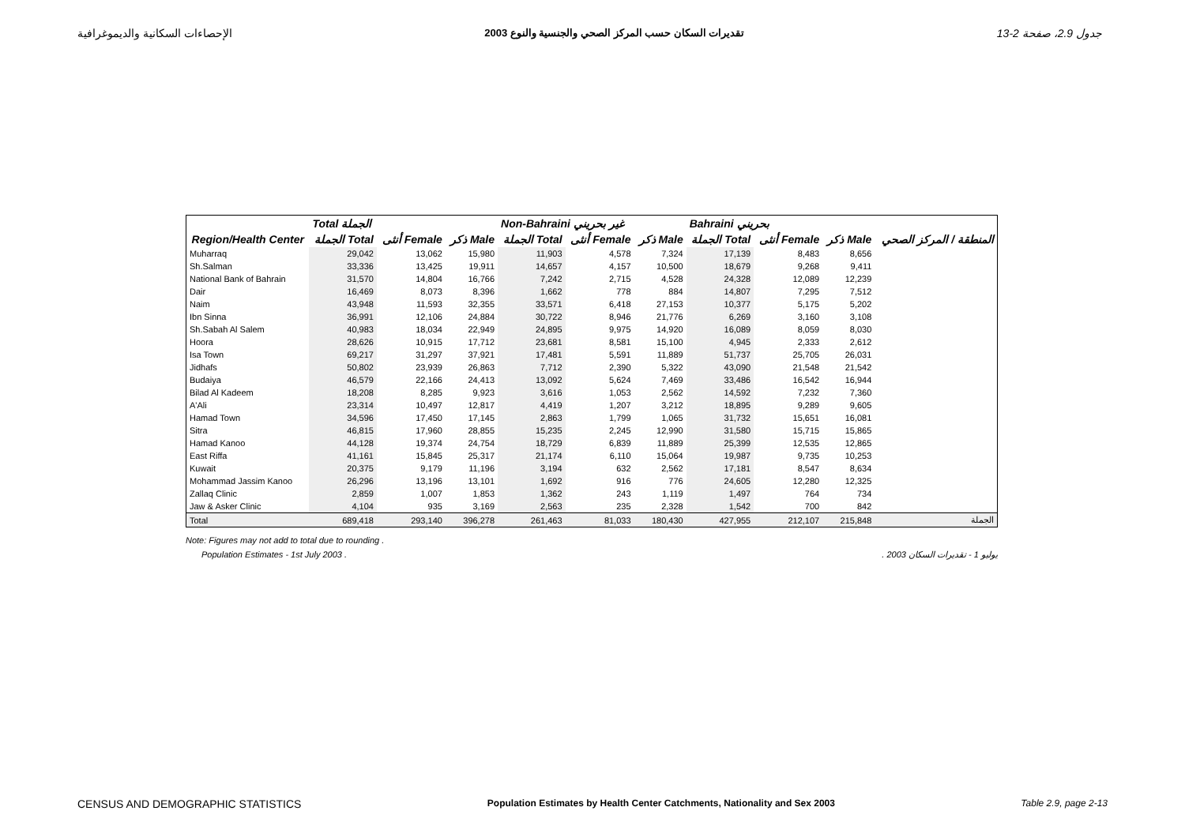الإحصاءات السكانية والديموغرافية تقديرات السكان حسب المركز الصحي والجنسية والنوع 2003 جدول 2.9، صفحة 2-13
| | Total الجملة | | | Non-Bahraini غير بحريني | | | Bahraini بحريني | | | |
| --- | --- | --- | --- | --- | --- | --- | --- | --- | --- | --- |
| Region/Health Center | الجملة Total | أنثى Female | ذكر Male | الجملة Total | أنثى Female | ذكر Male | الجملة Total | أنثى Female | ذكر Male | المنطقة / المركز الصحي |
| Muharraq | 29,042 | 13,062 | 15,980 | 11,903 | 4,578 | 7,324 | 17,139 | 8,483 | 8,656 | |
| Sh.Salman | 33,336 | 13,425 | 19,911 | 14,657 | 4,157 | 10,500 | 18,679 | 9,268 | 9,411 | |
| National Bank of Bahrain | 31,570 | 14,804 | 16,766 | 7,242 | 2,715 | 4,528 | 24,328 | 12,089 | 12,239 | |
| Dair | 16,469 | 8,073 | 8,396 | 1,662 | 778 | 884 | 14,807 | 7,295 | 7,512 | |
| Naim | 43,948 | 11,593 | 32,355 | 33,571 | 6,418 | 27,153 | 10,377 | 5,175 | 5,202 | |
| Ibn Sinna | 36,991 | 12,106 | 24,884 | 30,722 | 8,946 | 21,776 | 6,269 | 3,160 | 3,108 | |
| Sh.Sabah Al Salem | 40,983 | 18,034 | 22,949 | 24,895 | 9,975 | 14,920 | 16,089 | 8,059 | 8,030 | |
| Hoora | 28,626 | 10,915 | 17,712 | 23,681 | 8,581 | 15,100 | 4,945 | 2,333 | 2,612 | |
| Isa Town | 69,217 | 31,297 | 37,921 | 17,481 | 5,591 | 11,889 | 51,737 | 25,705 | 26,031 | |
| Jidhafs | 50,802 | 23,939 | 26,863 | 7,712 | 2,390 | 5,322 | 43,090 | 21,548 | 21,542 | |
| Budaiya | 46,579 | 22,166 | 24,413 | 13,092 | 5,624 | 7,469 | 33,486 | 16,542 | 16,944 | |
| Bilad Al Kadeem | 18,208 | 8,285 | 9,923 | 3,616 | 1,053 | 2,562 | 14,592 | 7,232 | 7,360 | |
| A'Ali | 23,314 | 10,497 | 12,817 | 4,419 | 1,207 | 3,212 | 18,895 | 9,289 | 9,605 | |
| Hamad Town | 34,596 | 17,450 | 17,145 | 2,863 | 1,799 | 1,065 | 31,732 | 15,651 | 16,081 | |
| Sitra | 46,815 | 17,960 | 28,855 | 15,235 | 2,245 | 12,990 | 31,580 | 15,715 | 15,865 | |
| Hamad Kanoo | 44,128 | 19,374 | 24,754 | 18,729 | 6,839 | 11,889 | 25,399 | 12,535 | 12,865 | |
| East Riffa | 41,161 | 15,845 | 25,317 | 21,174 | 6,110 | 15,064 | 19,987 | 9,735 | 10,253 | |
| Kuwait | 20,375 | 9,179 | 11,196 | 3,194 | 632 | 2,562 | 17,181 | 8,547 | 8,634 | |
| Mohammad Jassim Kanoo | 26,296 | 13,196 | 13,101 | 1,692 | 916 | 776 | 24,605 | 12,280 | 12,325 | |
| Zallaq Clinic | 2,859 | 1,007 | 1,853 | 1,362 | 243 | 1,119 | 1,497 | 764 | 734 | |
| Jaw & Asker Clinic | 4,104 | 935 | 3,169 | 2,563 | 235 | 2,328 | 1,542 | 700 | 842 | |
| Total | 689,418 | 293,140 | 396,278 | 261,463 | 81,033 | 180,430 | 427,955 | 212,107 | 215,848 | الجملة |
Note: Figures may not add to total due to rounding .
Population Estimates - 1st July 2003 .. 2003 يوليو 1 - تقديرات السكان
CENSUS AND DEMOGRAPHIC STATISTICS Population Estimates by Health Center Catchments, Nationality and Sex 2003 Table 2.9, page 2-13